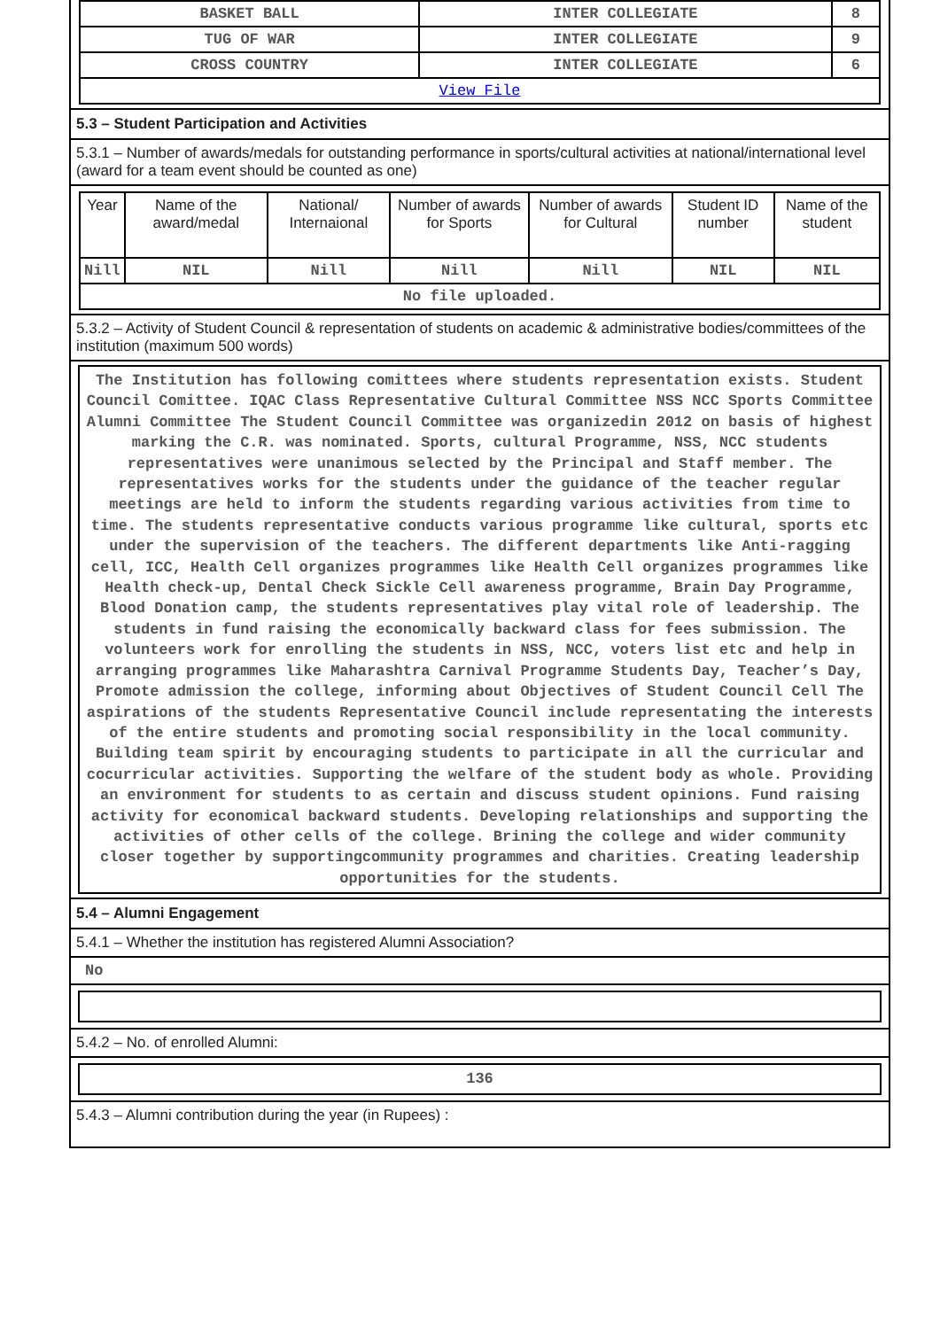| BASKET BALL | INTER COLLEGIATE | 8 |
| TUG OF WAR | INTER COLLEGIATE | 9 |
| CROSS COUNTRY | INTER COLLEGIATE | 6 |
| View File | | |
5.3 – Student Participation and Activities
5.3.1 – Number of awards/medals for outstanding performance in sports/cultural activities at national/international level (award for a team event should be counted as one)
| Year | Name of the award/medal | National/ Internaional | Number of awards for Sports | Number of awards for Cultural | Student ID number | Name of the student |
| --- | --- | --- | --- | --- | --- | --- |
| Nill | NIL | Nill | Nill | Nill | NIL | NIL |
| No file uploaded. | | | | | | |
5.3.2 – Activity of Student Council & representation of students on academic & administrative bodies/committees of the institution (maximum 500 words)
The Institution has following comittees where students representation exists. Student Council Comittee. IQAC Class Representative Cultural Committee NSS NCC Sports Committee Alumni Committee The Student Council Committee was organizedin 2012 on basis of highest marking the C.R. was nominated. Sports, cultural Programme, NSS, NCC students representatives were unanimous selected by the Principal and Staff member. The representatives works for the students under the guidance of the teacher regular meetings are held to inform the students regarding various activities from time to time. The students representative conducts various programme like cultural, sports etc under the supervision of the teachers. The different departments like Anti-ragging cell, ICC, Health Cell organizes programmes like Health Cell organizes programmes like Health check-up, Dental Check Sickle Cell awareness programme, Brain Day Programme, Blood Donation camp, the students representatives play vital role of leadership. The students in fund raising the economically backward class for fees submission. The volunteers work for enrolling the students in NSS, NCC, voters list etc and help in arranging programmes like Maharashtra Carnival Programme Students Day, Teacher’s Day, Promote admission the college, informing about Objectives of Student Council Cell The aspirations of the students Representative Council include representating the interests of the entire students and promoting social responsibility in the local community. Building team spirit by encouraging students to participate in all the curricular and cocurricular activities. Supporting the welfare of the student body as whole. Providing an environment for students to as certain and discuss student opinions. Fund raising activity for economical backward students. Developing relationships and supporting the activities of other cells of the college. Brining the college and wider community closer together by supportingcommunity programmes and charities. Creating leadership opportunities for the students.
5.4 – Alumni Engagement
5.4.1 – Whether the institution has registered Alumni Association?
No
5.4.2 – No. of enrolled Alumni:
136
5.4.3 – Alumni contribution during the year (in Rupees) :